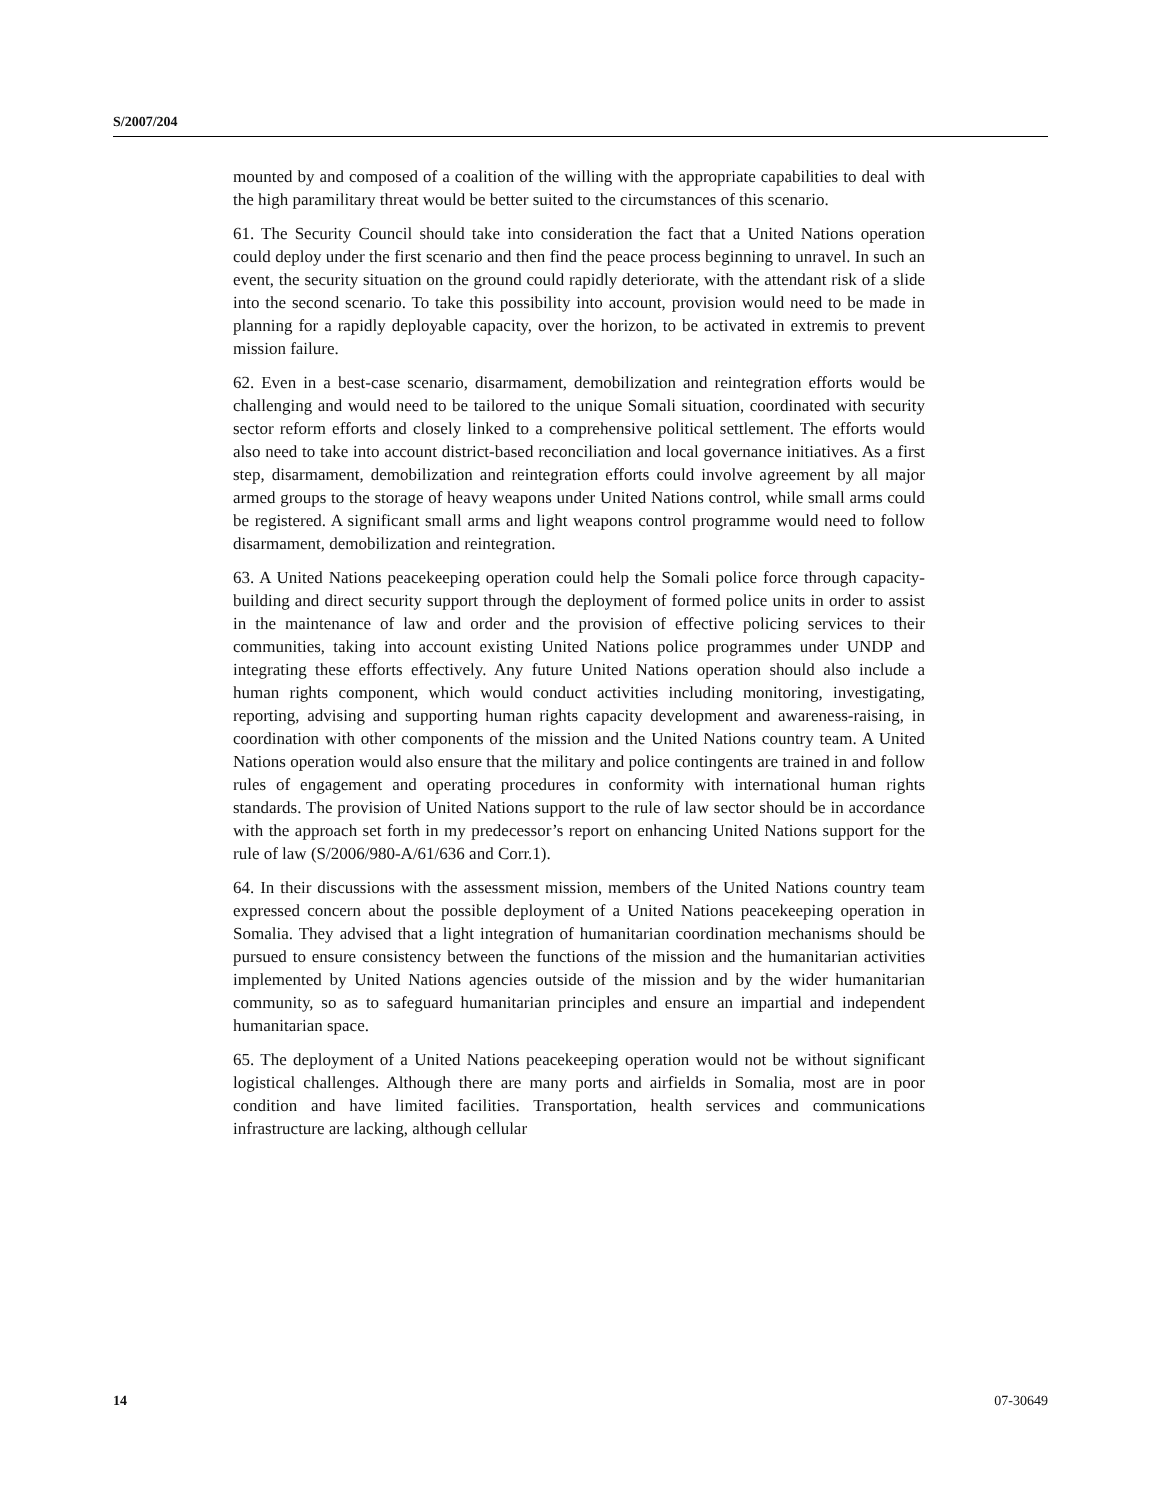S/2007/204
mounted by and composed of a coalition of the willing with the appropriate capabilities to deal with the high paramilitary threat would be better suited to the circumstances of this scenario.
61. The Security Council should take into consideration the fact that a United Nations operation could deploy under the first scenario and then find the peace process beginning to unravel. In such an event, the security situation on the ground could rapidly deteriorate, with the attendant risk of a slide into the second scenario. To take this possibility into account, provision would need to be made in planning for a rapidly deployable capacity, over the horizon, to be activated in extremis to prevent mission failure.
62. Even in a best-case scenario, disarmament, demobilization and reintegration efforts would be challenging and would need to be tailored to the unique Somali situation, coordinated with security sector reform efforts and closely linked to a comprehensive political settlement. The efforts would also need to take into account district-based reconciliation and local governance initiatives. As a first step, disarmament, demobilization and reintegration efforts could involve agreement by all major armed groups to the storage of heavy weapons under United Nations control, while small arms could be registered. A significant small arms and light weapons control programme would need to follow disarmament, demobilization and reintegration.
63. A United Nations peacekeeping operation could help the Somali police force through capacity-building and direct security support through the deployment of formed police units in order to assist in the maintenance of law and order and the provision of effective policing services to their communities, taking into account existing United Nations police programmes under UNDP and integrating these efforts effectively. Any future United Nations operation should also include a human rights component, which would conduct activities including monitoring, investigating, reporting, advising and supporting human rights capacity development and awareness-raising, in coordination with other components of the mission and the United Nations country team. A United Nations operation would also ensure that the military and police contingents are trained in and follow rules of engagement and operating procedures in conformity with international human rights standards. The provision of United Nations support to the rule of law sector should be in accordance with the approach set forth in my predecessor’s report on enhancing United Nations support for the rule of law (S/2006/980-A/61/636 and Corr.1).
64. In their discussions with the assessment mission, members of the United Nations country team expressed concern about the possible deployment of a United Nations peacekeeping operation in Somalia. They advised that a light integration of humanitarian coordination mechanisms should be pursued to ensure consistency between the functions of the mission and the humanitarian activities implemented by United Nations agencies outside of the mission and by the wider humanitarian community, so as to safeguard humanitarian principles and ensure an impartial and independent humanitarian space.
65. The deployment of a United Nations peacekeeping operation would not be without significant logistical challenges. Although there are many ports and airfields in Somalia, most are in poor condition and have limited facilities. Transportation, health services and communications infrastructure are lacking, although cellular
14 07-30649